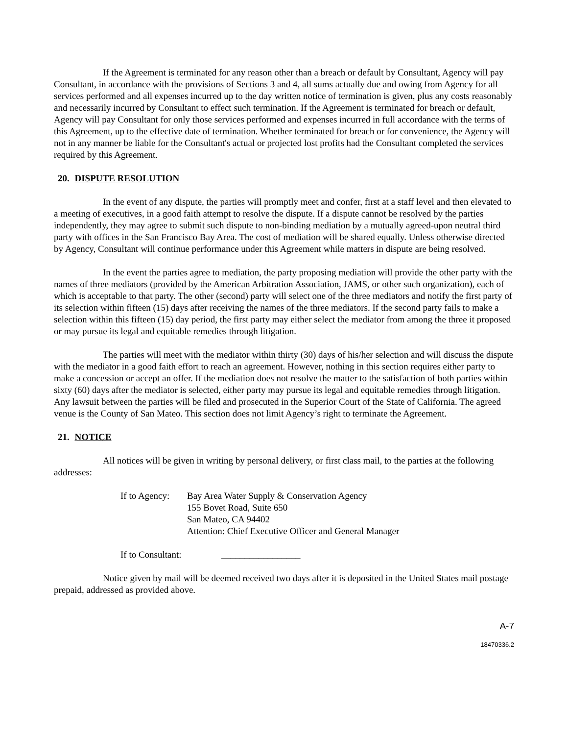If the Agreement is terminated for any reason other than a breach or default by Consultant, Agency will pay Consultant, in accordance with the provisions of Sections 3 and 4, all sums actually due and owing from Agency for all services performed and all expenses incurred up to the day written notice of termination is given, plus any costs reasonably and necessarily incurred by Consultant to effect such termination. If the Agreement is terminated for breach or default, Agency will pay Consultant for only those services performed and expenses incurred in full accordance with the terms of this Agreement, up to the effective date of termination. Whether terminated for breach or for convenience, the Agency will not in any manner be liable for the Consultant's actual or projected lost profits had the Consultant completed the services required by this Agreement.
20. DISPUTE RESOLUTION
In the event of any dispute, the parties will promptly meet and confer, first at a staff level and then elevated to a meeting of executives, in a good faith attempt to resolve the dispute. If a dispute cannot be resolved by the parties independently, they may agree to submit such dispute to non-binding mediation by a mutually agreed-upon neutral third party with offices in the San Francisco Bay Area. The cost of mediation will be shared equally. Unless otherwise directed by Agency, Consultant will continue performance under this Agreement while matters in dispute are being resolved.
In the event the parties agree to mediation, the party proposing mediation will provide the other party with the names of three mediators (provided by the American Arbitration Association, JAMS, or other such organization), each of which is acceptable to that party. The other (second) party will select one of the three mediators and notify the first party of its selection within fifteen (15) days after receiving the names of the three mediators. If the second party fails to make a selection within this fifteen (15) day period, the first party may either select the mediator from among the three it proposed or may pursue its legal and equitable remedies through litigation.
The parties will meet with the mediator within thirty (30) days of his/her selection and will discuss the dispute with the mediator in a good faith effort to reach an agreement. However, nothing in this section requires either party to make a concession or accept an offer. If the mediation does not resolve the matter to the satisfaction of both parties within sixty (60) days after the mediator is selected, either party may pursue its legal and equitable remedies through litigation. Any lawsuit between the parties will be filed and prosecuted in the Superior Court of the State of California. The agreed venue is the County of San Mateo. This section does not limit Agency’s right to terminate the Agreement.
21. NOTICE
All notices will be given in writing by personal delivery, or first class mail, to the parties at the following addresses:
If to Agency:
Bay Area Water Supply & Conservation Agency
155 Bovet Road, Suite 650
San Mateo, CA 94402
Attention: Chief Executive Officer and General Manager
If to Consultant: _________________
Notice given by mail will be deemed received two days after it is deposited in the United States mail postage prepaid, addressed as provided above.
A-7
18470336.2